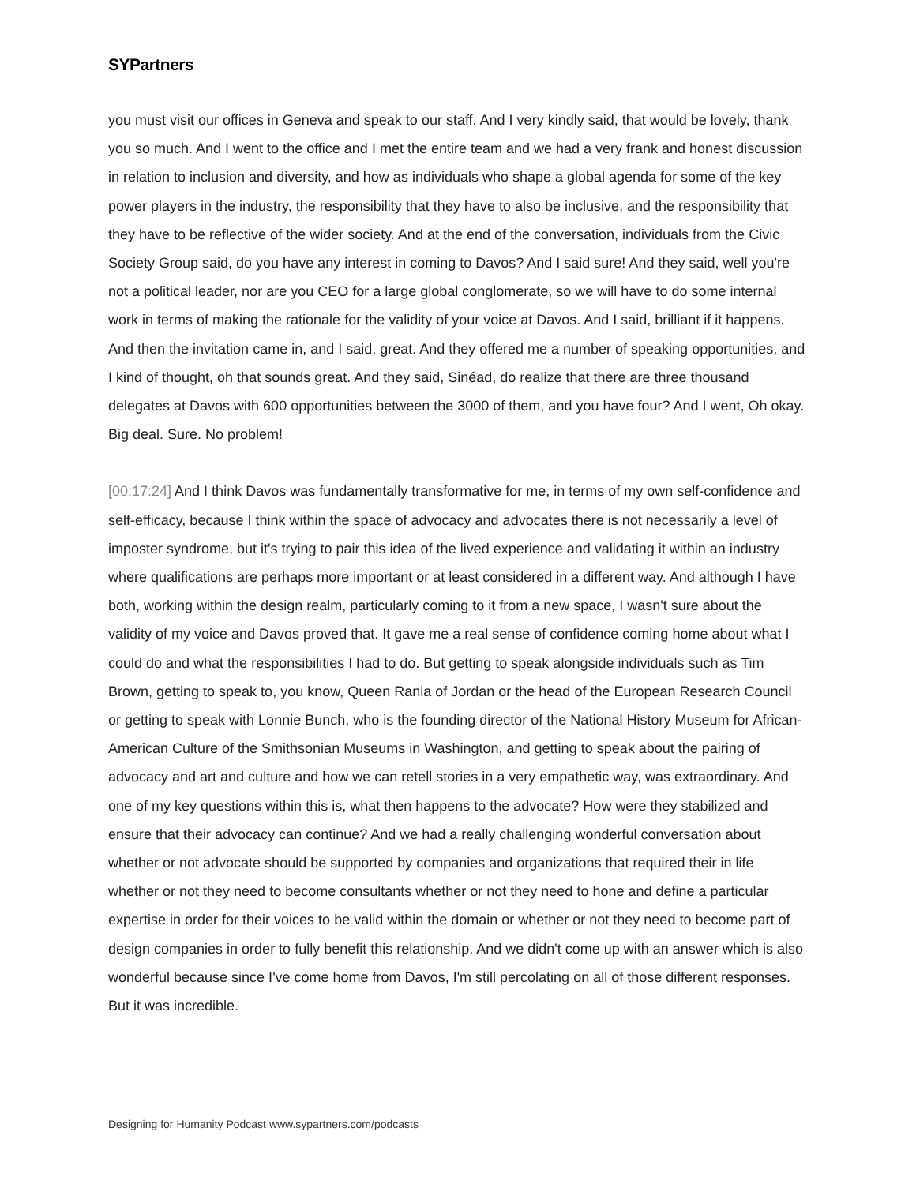SYPartners
you must visit our offices in Geneva and speak to our staff. And I very kindly said, that would be lovely, thank you so much. And I went to the office and I met the entire team and we had a very frank and honest discussion in relation to inclusion and diversity, and how as individuals who shape a global agenda for some of the key power players in the industry, the responsibility that they have to also be inclusive, and the responsibility that they have to be reflective of the wider society. And at the end of the conversation, individuals from the Civic Society Group said, do you have any interest in coming to Davos? And I said sure! And they said, well you're not a political leader, nor are you CEO for a large global conglomerate, so we will have to do some internal work in terms of making the rationale for the validity of your voice at Davos. And I said, brilliant if it happens. And then the invitation came in, and I said, great. And they offered me a number of speaking opportunities, and I kind of thought, oh that sounds great. And they said, Sinéad, do realize that there are three thousand delegates at Davos with 600 opportunities between the 3000 of them, and you have four? And I went, Oh okay. Big deal. Sure. No problem!
[00:17:24] And I think Davos was fundamentally transformative for me, in terms of my own self-confidence and self-efficacy, because I think within the space of advocacy and advocates there is not necessarily a level of imposter syndrome, but it's trying to pair this idea of the lived experience and validating it within an industry where qualifications are perhaps more important or at least considered in a different way. And although I have both, working within the design realm, particularly coming to it from a new space, I wasn't sure about the validity of my voice and Davos proved that. It gave me a real sense of confidence coming home about what I could do and what the responsibilities I had to do. But getting to speak alongside individuals such as Tim Brown, getting to speak to, you know, Queen Rania of Jordan or the head of the European Research Council or getting to speak with Lonnie Bunch, who is the founding director of the National History Museum for African-American Culture of the Smithsonian Museums in Washington, and getting to speak about the pairing of advocacy and art and culture and how we can retell stories in a very empathetic way, was extraordinary. And one of my key questions within this is, what then happens to the advocate? How were they stabilized and ensure that their advocacy can continue? And we had a really challenging wonderful conversation about whether or not advocate should be supported by companies and organizations that required their in life whether or not they need to become consultants whether or not they need to hone and define a particular expertise in order for their voices to be valid within the domain or whether or not they need to become part of design companies in order to fully benefit this relationship. And we didn't come up with an answer which is also wonderful because since I've come home from Davos, I'm still percolating on all of those different responses. But it was incredible.
Designing for Humanity Podcast www.sypartners.com/podcasts